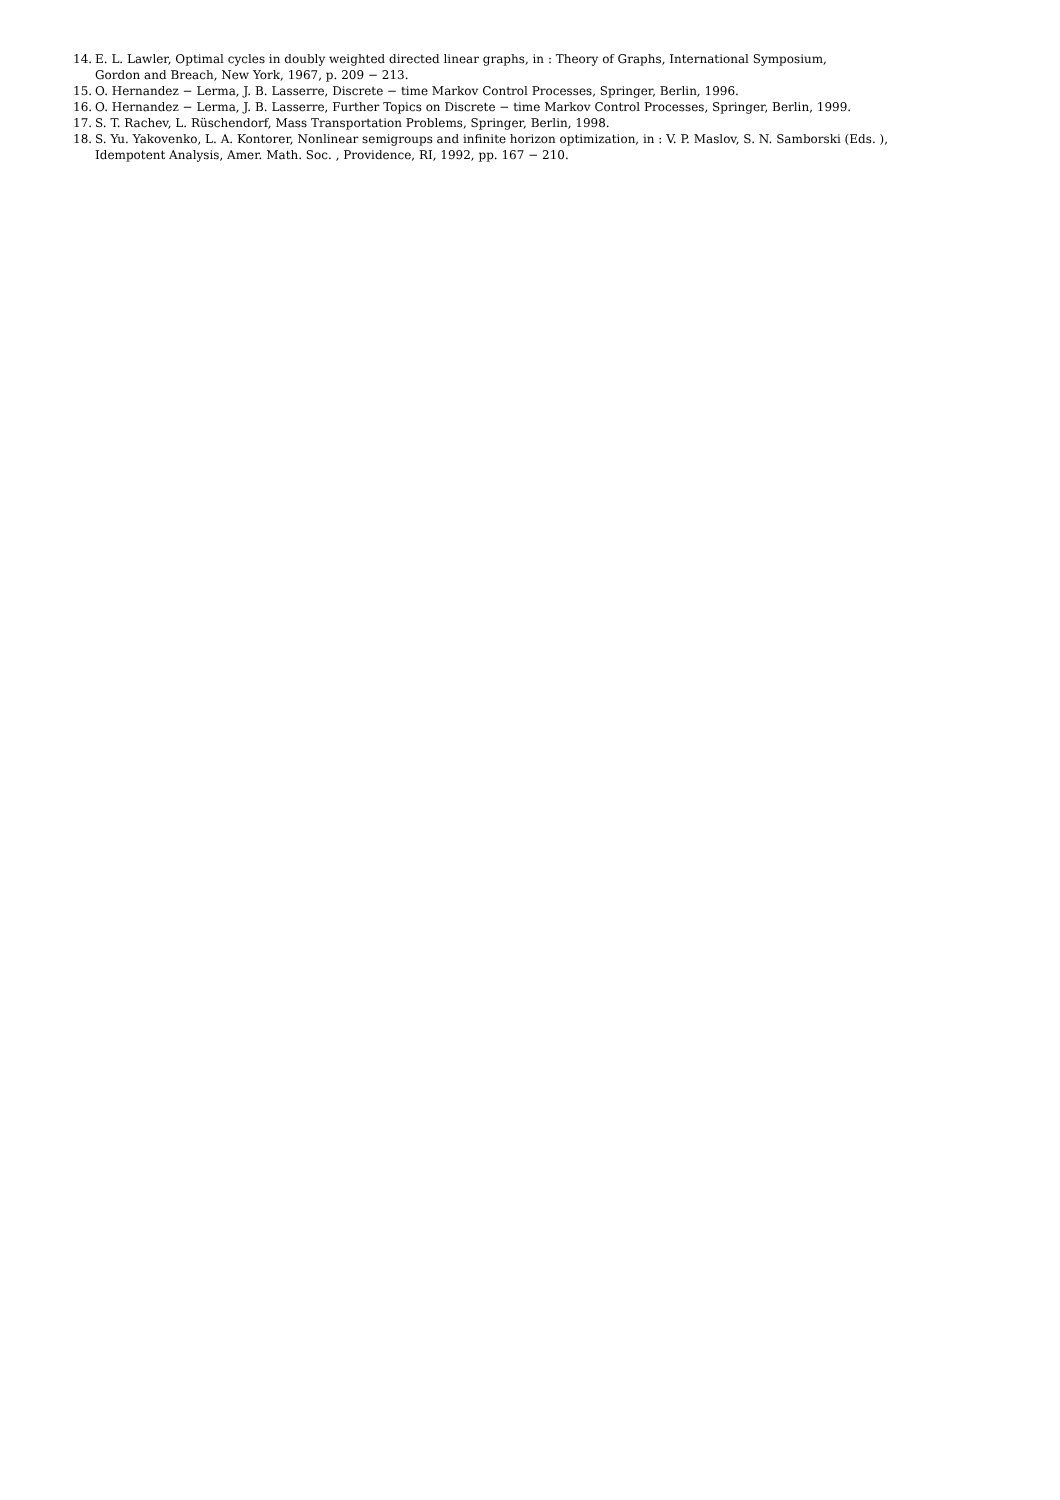14. E. L. Lawler, Optimal cycles in doubly weighted directed linear graphs, in : Theory of Graphs, International Symposium,
Gordon and Breach, New York, 1967, p. 209 − 213.
15. O. Hernandez − Lerma, J. B. Lasserre, Discrete − time Markov Control Processes, Springer, Berlin, 1996.
16. O. Hernandez − Lerma, J. B. Lasserre, Further Topics on Discrete − time Markov Control Processes, Springer, Berlin, 1999.
17. S. T. Rachev, L. Rüschendorf, Mass Transportation Problems, Springer, Berlin, 1998.
18. S. Yu. Yakovenko, L. A. Kontorer, Nonlinear semigroups and infinite horizon optimization, in : V. P. Maslov, S. N. Samborski (Eds. ),
Idempotent Analysis, Amer. Math. Soc. , Providence, RI, 1992, pp. 167 − 210.